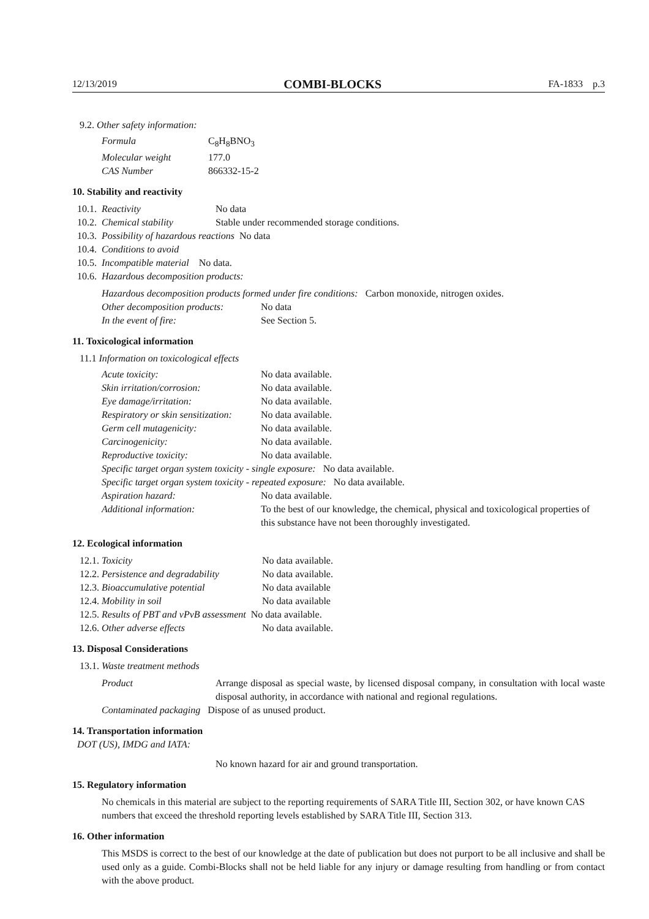12/13/2019 COMBI-BLOCKS FA-1833 p.3
9.2. Other safety information:
| Formula | C<sub>8</sub>H<sub>8</sub>BNO<sub>3</sub> |
| Molecular weight | 177.0 |
| CAS Number | 866332-15-2 |
10. Stability and reactivity
| 10.1. | Reactivity | No data |
| 10.2. | Chemical stability | Stable under recommended storage conditions. |
| 10.3. | Possibility of hazardous reactions No data | |
| 10.4. | Conditions to avoid | |
| 10.5. | Incompatible material No data. | |
| 10.6. | Hazardous decomposition products: | |
Hazardous decomposition products formed under fire conditions: Carbon monoxide, nitrogen oxides.
| Other decomposition products: | No data |
| In the event of fire: | See Section 5. |
11. Toxicological information
11.1 Information on toxicological effects
| Acute toxicity: | No data available. |
| Skin irritation/corrosion: | No data available. |
| Eye damage/irritation: | No data available. |
| Respiratory or skin sensitization: | No data available. |
| Germ cell mutagenicity: | No data available. |
| Carcinogenicity: | No data available. |
| Reproductive toxicity: | No data available. |
| Specific target organ system toxicity - single exposure: No data available. | |
| Specific target organ system toxicity - repeated exposure: No data available. | |
| Aspiration hazard: | No data available. |
| Additional information: | To the best of our knowledge, the chemical, physical and toxicological properties of this substance have not been thoroughly investigated. |
12. Ecological information
| 12.1. Toxicity | No data available. |
| 12.2. Persistence and degradability | No data available. |
| 12.3. Bioaccumulative potential | No data available |
| 12.4. Mobility in soil | No data available |
| 12.5. Results of PBT and vPvB assessment No data available. | |
| 12.6. Other adverse effects | No data available. |
13. Disposal Considerations
13.1. Waste treatment methods
| Product | Arrange disposal as special waste, by licensed disposal company, in consultation with local waste disposal authority, in accordance with national and regional regulations. |
| Contaminated packaging Dispose of as unused product. | |
14. Transportation information
DOT (US), IMDG and IATA:
No known hazard for air and ground transportation.
15. Regulatory information
No chemicals in this material are subject to the reporting requirements of SARA Title III, Section 302, or have known CAS numbers that exceed the threshold reporting levels established by SARA Title III, Section 313.
16. Other information
This MSDS is correct to the best of our knowledge at the date of publication but does not purport to be all inclusive and shall be used only as a guide. Combi-Blocks shall not be held liable for any injury or damage resulting from handling or from contact with the above product.